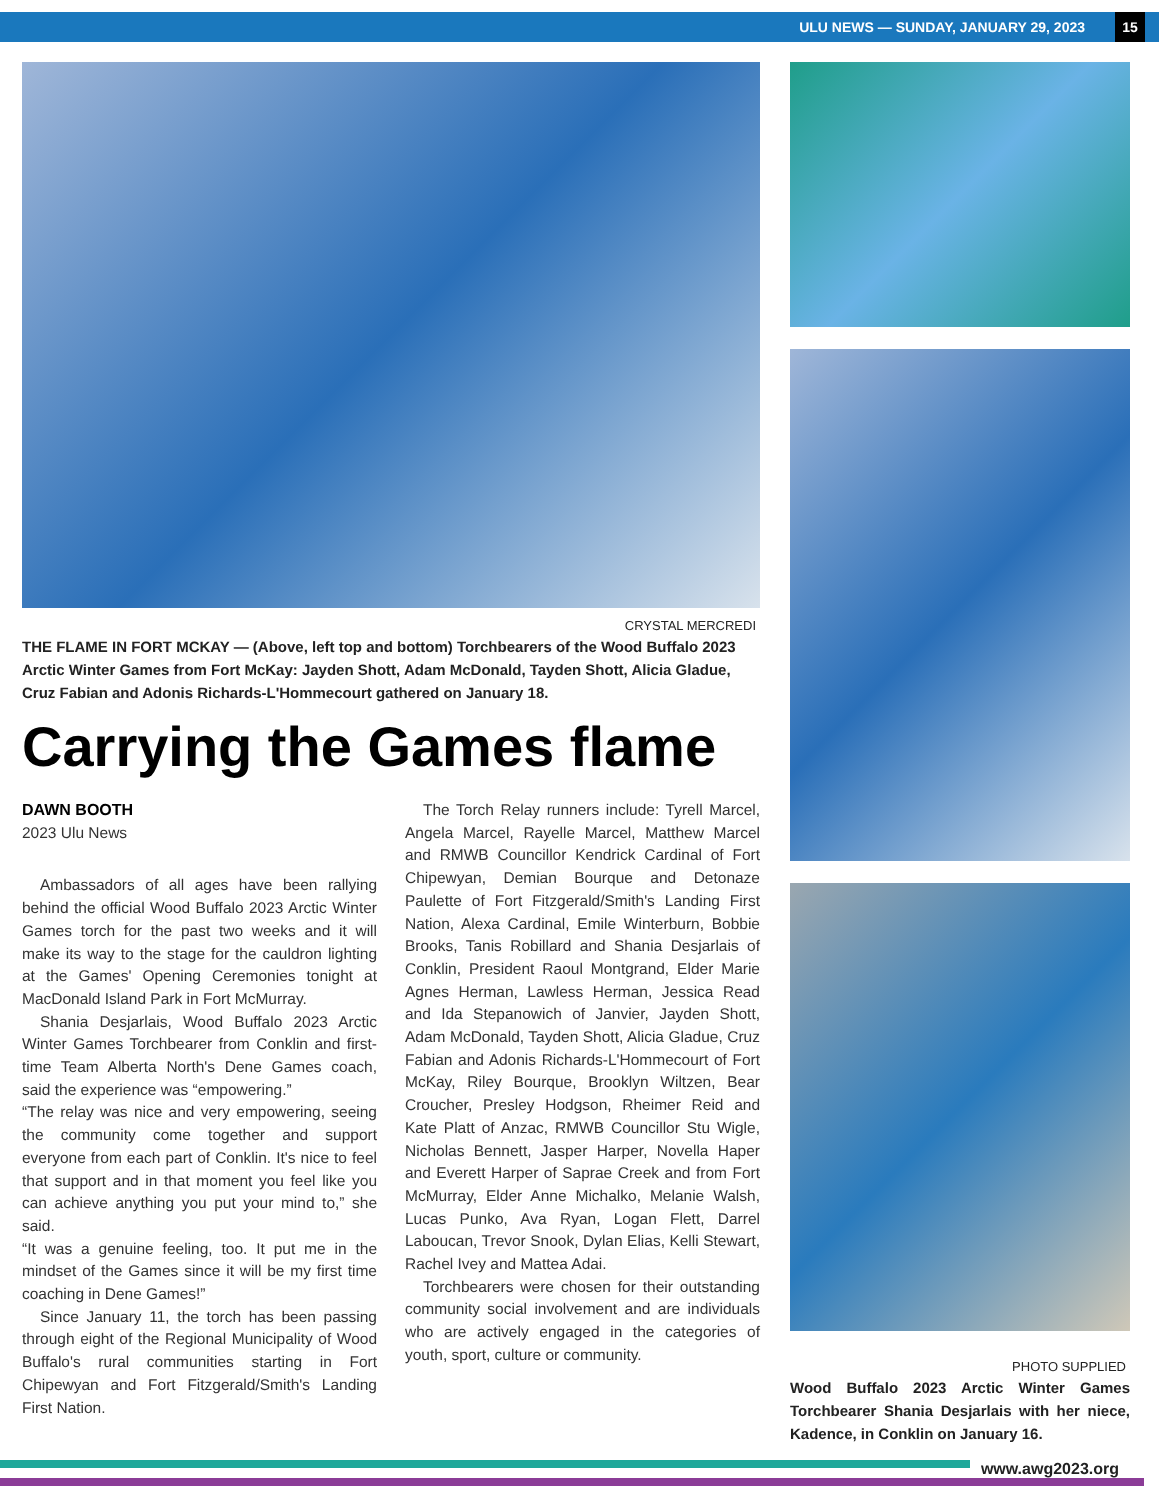ULU NEWS — SUNDAY, JANUARY 29, 2023 15
CRYSTAL MERCREDI
THE FLAME IN FORT MCKAY — (Above, left top and bottom) Torchbearers of the Wood Buffalo 2023 Arctic Winter Games from Fort McKay: Jayden Shott, Adam McDonald, Tayden Shott, Alicia Gladue, Cruz Fabian and Adonis Richards-L'Hommecourt gathered on January 18.
Carrying the Games flame
DAWN BOOTH
2023 Ulu News
Ambassadors of all ages have been rallying behind the official Wood Buffalo 2023 Arctic Winter Games torch for the past two weeks and it will make its way to the stage for the cauldron lighting at the Games' Opening Ceremonies tonight at MacDonald Island Park in Fort McMurray.
Shania Desjarlais, Wood Buffalo 2023 Arctic Winter Games Torchbearer from Conklin and first-time Team Alberta North's Dene Games coach, said the experience was “empowering.”
“The relay was nice and very empowering, seeing the community come together and support everyone from each part of Conklin. It's nice to feel that support and in that moment you feel like you can achieve anything you put your mind to,” she said.
“It was a genuine feeling, too. It put me in the mindset of the Games since it will be my first time coaching in Dene Games!”
Since January 11, the torch has been passing through eight of the Regional Municipality of Wood Buffalo's rural communities starting in Fort Chipewyan and Fort Fitzgerald/Smith's Landing First Nation.
The Torch Relay runners include: Tyrell Marcel, Angela Marcel, Rayelle Marcel, Matthew Marcel and RMWB Councillor Kendrick Cardinal of Fort Chipewyan, Demian Bourque and Detonaze Paulette of Fort Fitzgerald/Smith's Landing First Nation, Alexa Cardinal, Emile Winterburn, Bobbie Brooks, Tanis Robillard and Shania Desjarlais of Conklin, President Raoul Montgrand, Elder Marie Agnes Herman, Lawless Herman, Jessica Read and Ida Stepanowich of Janvier, Jayden Shott, Adam McDonald, Tayden Shott, Alicia Gladue, Cruz Fabian and Adonis Richards-L'Hommecourt of Fort McKay, Riley Bourque, Brooklyn Wiltzen, Bear Croucher, Presley Hodgson, Rheimer Reid and Kate Platt of Anzac, RMWB Councillor Stu Wigle, Nicholas Bennett, Jasper Harper, Novella Haper and Everett Harper of Saprae Creek and from Fort McMurray, Elder Anne Michalko, Melanie Walsh, Lucas Punko, Ava Ryan, Logan Flett, Darrel Laboucan, Trevor Snook, Dylan Elias, Kelli Stewart, Rachel Ivey and Mattea Adai.
Torchbearers were chosen for their outstanding community social involvement and are individuals who are actively engaged in the categories of youth, sport, culture or community.
PHOTO SUPPLIED
Wood Buffalo 2023 Arctic Winter Games Torchbearer Shania Desjarlais with her niece, Kadence, in Conklin on January 16.
www.awg2023.org